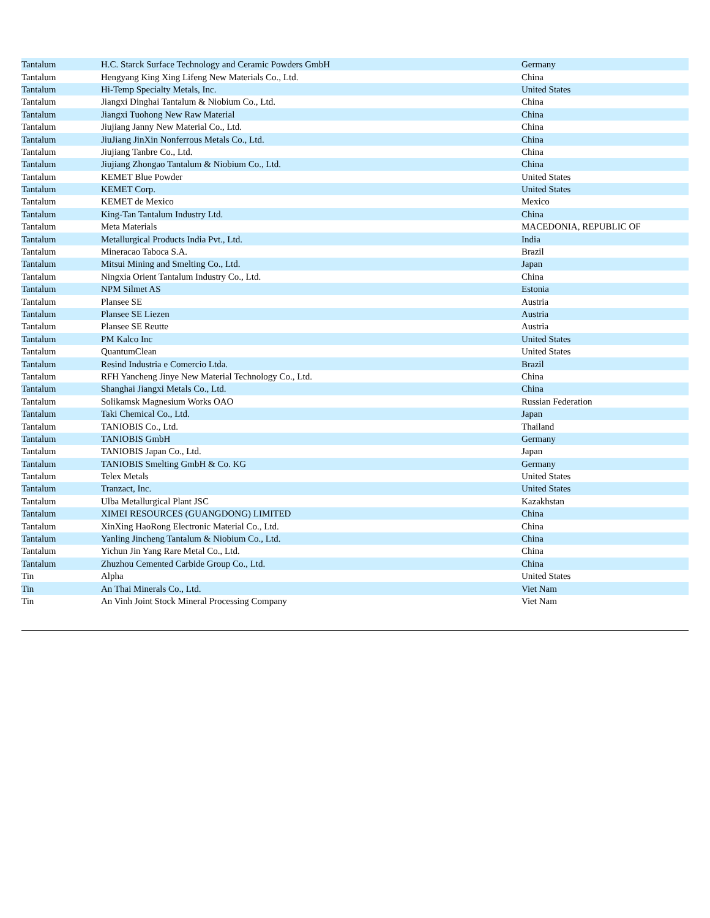| Tantalum | H.C. Starck Surface Technology and Ceramic Powders GmbH | Germany |
| Tantalum | Hengyang King Xing Lifeng New Materials Co., Ltd. | China |
| Tantalum | Hi-Temp Specialty Metals, Inc. | United States |
| Tantalum | Jiangxi Dinghai Tantalum & Niobium Co., Ltd. | China |
| Tantalum | Jiangxi Tuohong New Raw Material | China |
| Tantalum | Jiujiang Janny New Material Co., Ltd. | China |
| Tantalum | JiuJiang JinXin Nonferrous Metals Co., Ltd. | China |
| Tantalum | Jiujiang Tanbre Co., Ltd. | China |
| Tantalum | Jiujiang Zhongao Tantalum & Niobium Co., Ltd. | China |
| Tantalum | KEMET Blue Powder | United States |
| Tantalum | KEMET Corp. | United States |
| Tantalum | KEMET de Mexico | Mexico |
| Tantalum | King-Tan Tantalum Industry Ltd. | China |
| Tantalum | Meta Materials | MACEDONIA, REPUBLIC OF |
| Tantalum | Metallurgical Products India Pvt., Ltd. | India |
| Tantalum | Mineracao Taboca S.A. | Brazil |
| Tantalum | Mitsui Mining and Smelting Co., Ltd. | Japan |
| Tantalum | Ningxia Orient Tantalum Industry Co., Ltd. | China |
| Tantalum | NPM Silmet AS | Estonia |
| Tantalum | Plansee SE | Austria |
| Tantalum | Plansee SE Liezen | Austria |
| Tantalum | Plansee SE Reutte | Austria |
| Tantalum | PM Kalco Inc | United States |
| Tantalum | QuantumClean | United States |
| Tantalum | Resind Industria e Comercio Ltda. | Brazil |
| Tantalum | RFH Yancheng Jinye New Material Technology Co., Ltd. | China |
| Tantalum | Shanghai Jiangxi Metals Co., Ltd. | China |
| Tantalum | Solikamsk Magnesium Works OAO | Russian Federation |
| Tantalum | Taki Chemical Co., Ltd. | Japan |
| Tantalum | TANIOBIS Co., Ltd. | Thailand |
| Tantalum | TANIOBIS GmbH | Germany |
| Tantalum | TANIOBIS Japan Co., Ltd. | Japan |
| Tantalum | TANIOBIS Smelting GmbH & Co. KG | Germany |
| Tantalum | Telex Metals | United States |
| Tantalum | Tranzact, Inc. | United States |
| Tantalum | Ulba Metallurgical Plant JSC | Kazakhstan |
| Tantalum | XIMEI RESOURCES (GUANGDONG) LIMITED | China |
| Tantalum | XinXing HaoRong Electronic Material Co., Ltd. | China |
| Tantalum | Yanling Jincheng Tantalum & Niobium Co., Ltd. | China |
| Tantalum | Yichun Jin Yang Rare Metal Co., Ltd. | China |
| Tantalum | Zhuzhou Cemented Carbide Group Co., Ltd. | China |
| Tin | Alpha | United States |
| Tin | An Thai Minerals Co., Ltd. | Viet Nam |
| Tin | An Vinh Joint Stock Mineral Processing Company | Viet Nam |